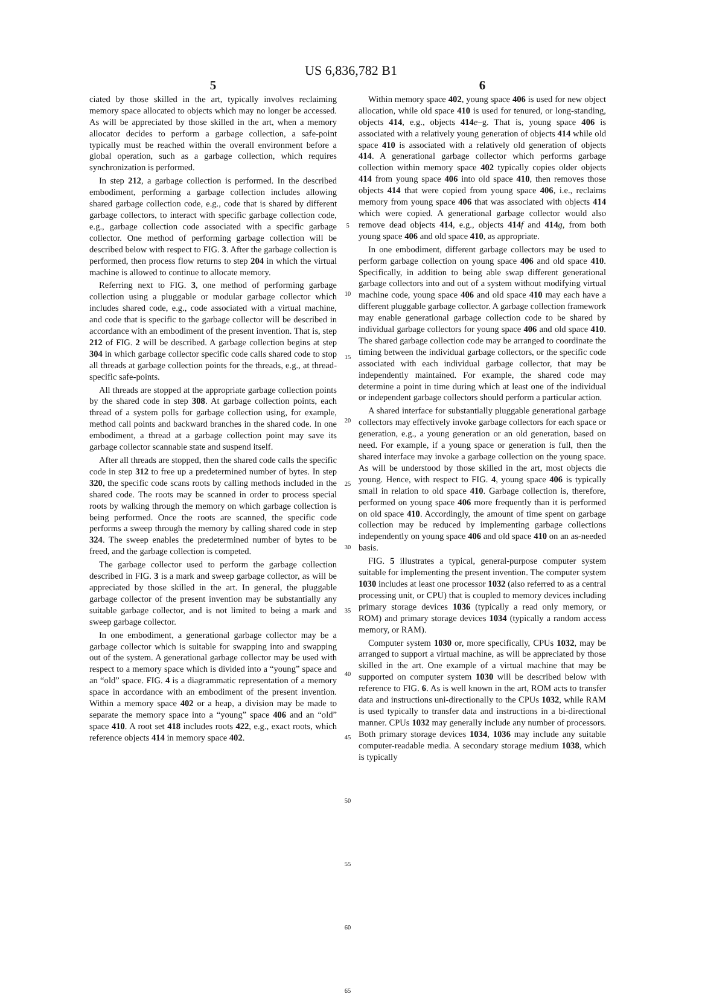US 6,836,782 B1
5
ciated by those skilled in the art, typically involves reclaiming memory space allocated to objects which may no longer be accessed. As will be appreciated by those skilled in the art, when a memory allocator decides to perform a garbage collection, a safe-point typically must be reached within the overall environment before a global operation, such as a garbage collection, which requires synchronization is performed.
In step 212, a garbage collection is performed. In the described embodiment, performing a garbage collection includes allowing shared garbage collection code, e.g., code that is shared by different garbage collectors, to interact with specific garbage collection code, e.g., garbage collection code associated with a specific garbage collector. One method of performing garbage collection will be described below with respect to FIG. 3. After the garbage collection is performed, then process flow returns to step 204 in which the virtual machine is allowed to continue to allocate memory.
Referring next to FIG. 3, one method of performing garbage collection using a pluggable or modular garbage collector which includes shared code, e.g., code associated with a virtual machine, and code that is specific to the garbage collector will be described in accordance with an embodiment of the present invention. That is, step 212 of FIG. 2 will be described. A garbage collection begins at step 304 in which garbage collector specific code calls shared code to stop all threads at garbage collection points for the threads, e.g., at thread-specific safe-points.
All threads are stopped at the appropriate garbage collection points by the shared code in step 308. At garbage collection points, each thread of a system polls for garbage collection using, for example, method call points and backward branches in the shared code. In one embodiment, a thread at a garbage collection point may save its garbage collector scannable state and suspend itself.
After all threads are stopped, then the shared code calls the specific code in step 312 to free up a predetermined number of bytes. In step 320, the specific code scans roots by calling methods included in the shared code. The roots may be scanned in order to process special roots by walking through the memory on which garbage collection is being performed. Once the roots are scanned, the specific code performs a sweep through the memory by calling shared code in step 324. The sweep enables the predetermined number of bytes to be freed, and the garbage collection is competed.
The garbage collector used to perform the garbage collection described in FIG. 3 is a mark and sweep garbage collector, as will be appreciated by those skilled in the art. In general, the pluggable garbage collector of the present invention may be substantially any suitable garbage collector, and is not limited to being a mark and sweep garbage collector.
In one embodiment, a generational garbage collector may be a garbage collector which is suitable for swapping into and swapping out of the system. A generational garbage collector may be used with respect to a memory space which is divided into a “young” space and an “old” space. FIG. 4 is a diagrammatic representation of a memory space in accordance with an embodiment of the present invention. Within a memory space 402 or a heap, a division may be made to separate the memory space into a “young” space 406 and an “old” space 410. A root set 418 includes roots 422, e.g., exact roots, which reference objects 414 in memory space 402.
5
10
15
20
25
30
35
40
45
50
55
60
65
6
Within memory space 402, young space 406 is used for new object allocation, while old space 410 is used for tenured, or long-standing, objects 414, e.g., objects 414 e–g. That is, young space 406 is associated with a relatively young generation of objects 414 while old space 410 is associated with a relatively old generation of objects 414. A generational garbage collector which performs garbage collection within memory space 402 typically copies older objects 414 from young space 406 into old space 410, then removes those objects 414 that were copied from young space 406, i.e., reclaims memory from young space 406 that was associated with objects 414 which were copied. A generational garbage collector would also remove dead objects 414, e.g., objects 414 f and 414 g, from both young space 406 and old space 410, as appropriate.
In one embodiment, different garbage collectors may be used to perform garbage collection on young space 406 and old space 410. Specifically, in addition to being able swap different generational garbage collectors into and out of a system without modifying virtual machine code, young space 406 and old space 410 may each have a different pluggable garbage collector. A garbage collection framework may enable generational garbage collection code to be shared by individual garbage collectors for young space 406 and old space 410. The shared garbage collection code may be arranged to coordinate the timing between the individual garbage collectors, or the specific code associated with each individual garbage collector, that may be independently maintained. For example, the shared code may determine a point in time during which at least one of the individual or independent garbage collectors should perform a particular action.
A shared interface for substantially pluggable generational garbage collectors may effectively invoke garbage collectors for each space or generation, e.g., a young generation or an old generation, based on need. For example, if a young space or generation is full, then the shared interface may invoke a garbage collection on the young space. As will be understood by those skilled in the art, most objects die young. Hence, with respect to FIG. 4, young space 406 is typically small in relation to old space 410. Garbage collection is, therefore, performed on young space 406 more frequently than it is performed on old space 410. Accordingly, the amount of time spent on garbage collection may be reduced by implementing garbage collections independently on young space 406 and old space 410 on an as-needed basis.
FIG. 5 illustrates a typical, general-purpose computer system suitable for implementing the present invention. The computer system 1030 includes at least one processor 1032 (also referred to as a central processing unit, or CPU) that is coupled to memory devices including primary storage devices 1036 (typically a read only memory, or ROM) and primary storage devices 1034 (typically a random access memory, or RAM).
Computer system 1030 or, more specifically, CPUs 1032, may be arranged to support a virtual machine, as will be appreciated by those skilled in the art. One example of a virtual machine that may be supported on computer system 1030 will be described below with reference to FIG. 6. As is well known in the art, ROM acts to transfer data and instructions uni-directionally to the CPUs 1032, while RAM is used typically to transfer data and instructions in a bi-directional manner. CPUs 1032 may generally include any number of processors. Both primary storage devices 1034, 1036 may include any suitable computer-readable media. A secondary storage medium 1038, which is typically